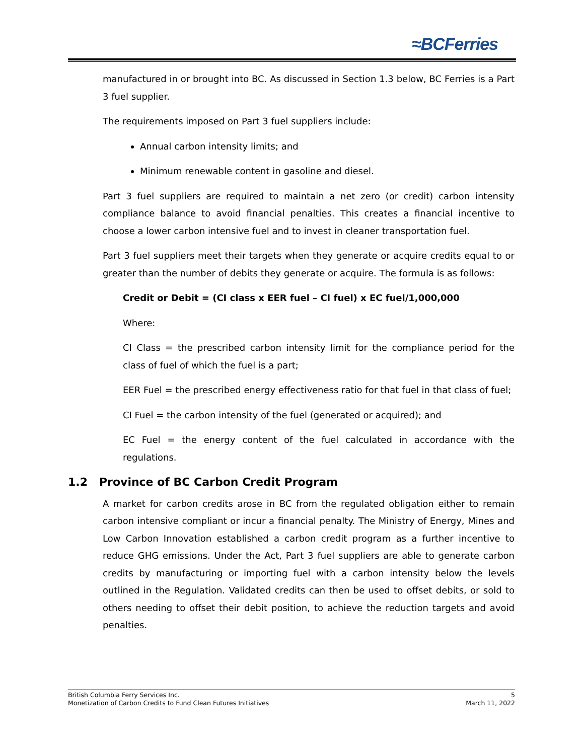≈BCFerries
manufactured in or brought into BC. As discussed in Section 1.3 below, BC Ferries is a Part 3 fuel supplier.
The requirements imposed on Part 3 fuel suppliers include:
Annual carbon intensity limits; and
Minimum renewable content in gasoline and diesel.
Part 3 fuel suppliers are required to maintain a net zero (or credit) carbon intensity compliance balance to avoid financial penalties. This creates a financial incentive to choose a lower carbon intensive fuel and to invest in cleaner transportation fuel.
Part 3 fuel suppliers meet their targets when they generate or acquire credits equal to or greater than the number of debits they generate or acquire. The formula is as follows:
Credit or Debit = (CI class x EER fuel – CI fuel) x EC fuel/1,000,000
Where:
CI Class = the prescribed carbon intensity limit for the compliance period for the class of fuel of which the fuel is a part;
EER Fuel = the prescribed energy effectiveness ratio for that fuel in that class of fuel;
CI Fuel = the carbon intensity of the fuel (generated or acquired); and
EC Fuel = the energy content of the fuel calculated in accordance with the regulations.
1.2 Province of BC Carbon Credit Program
A market for carbon credits arose in BC from the regulated obligation either to remain carbon intensive compliant or incur a financial penalty. The Ministry of Energy, Mines and Low Carbon Innovation established a carbon credit program as a further incentive to reduce GHG emissions. Under the Act, Part 3 fuel suppliers are able to generate carbon credits by manufacturing or importing fuel with a carbon intensity below the levels outlined in the Regulation. Validated credits can then be used to offset debits, or sold to others needing to offset their debit position, to achieve the reduction targets and avoid penalties.
British Columbia Ferry Services Inc. 5
Monetization of Carbon Credits to Fund Clean Futures Initiatives March 11, 2022